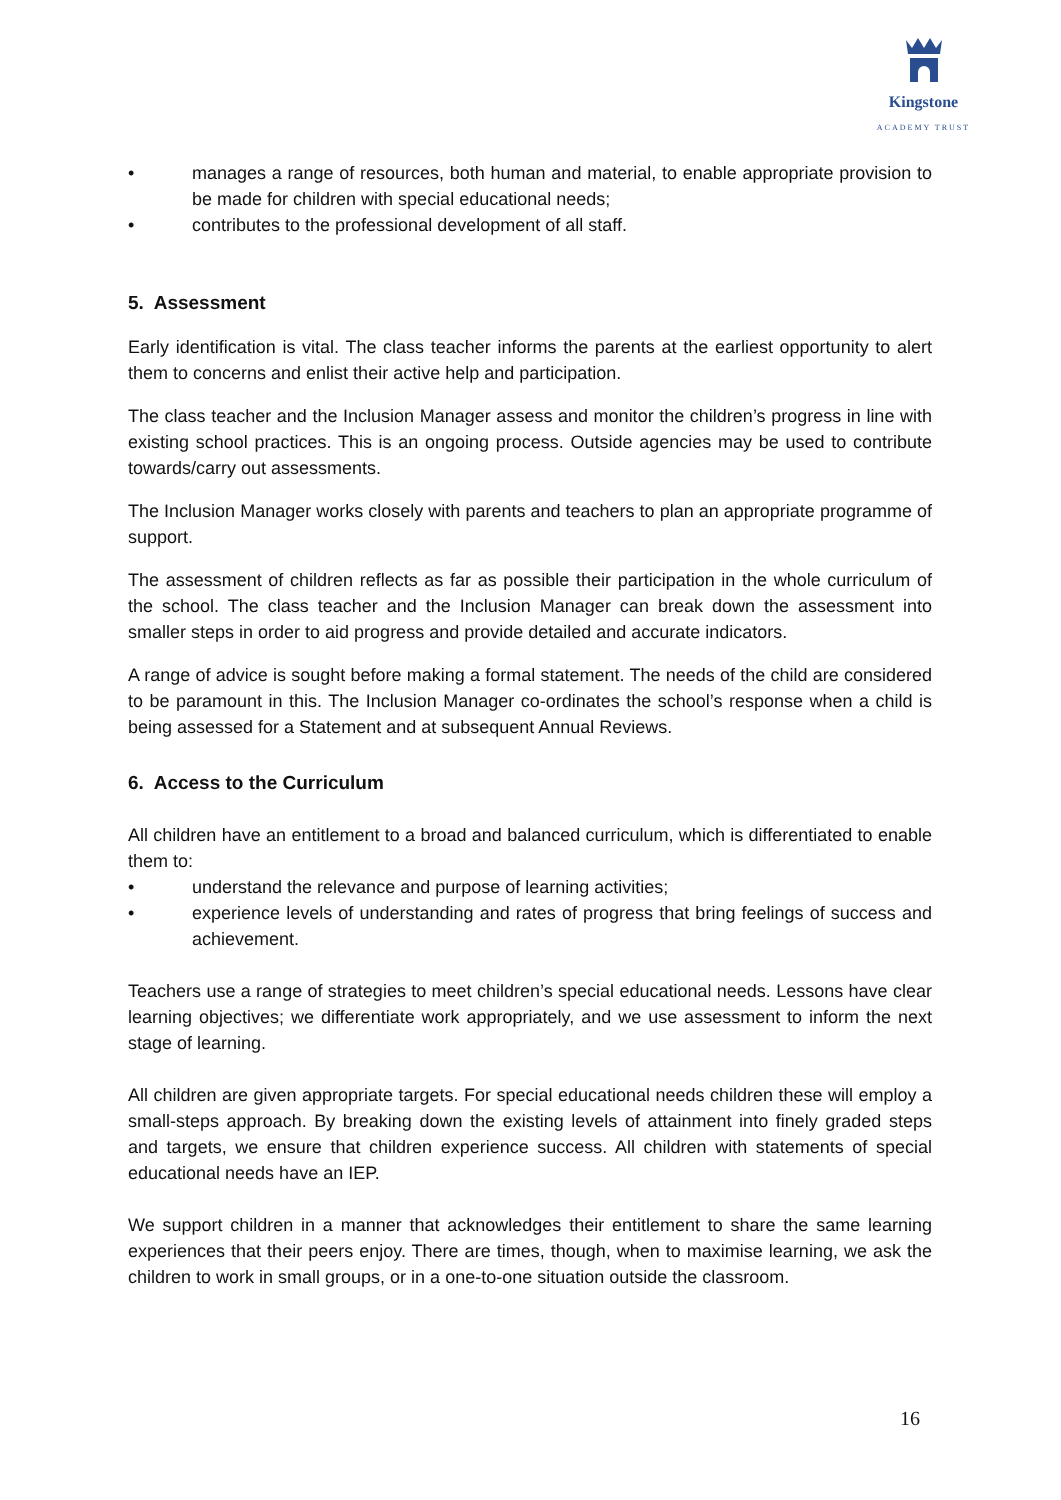Kingstone
ACADEMY TRUST
• manages a range of resources, both human and material, to enable appropriate provision to be made for children with special educational needs;
• contributes to the professional development of all staff.
5. Assessment
Early identification is vital. The class teacher informs the parents at the earliest opportunity to alert them to concerns and enlist their active help and participation.
The class teacher and the Inclusion Manager assess and monitor the children’s progress in line with existing school practices. This is an ongoing process. Outside agencies may be used to contribute towards/carry out assessments.
The Inclusion Manager works closely with parents and teachers to plan an appropriate programme of support.
The assessment of children reflects as far as possible their participation in the whole curriculum of the school. The class teacher and the Inclusion Manager can break down the assessment into smaller steps in order to aid progress and provide detailed and accurate indicators.
A range of advice is sought before making a formal statement. The needs of the child are considered to be paramount in this. The Inclusion Manager co-ordinates the school’s response when a child is being assessed for a Statement and at subsequent Annual Reviews.
6. Access to the Curriculum
All children have an entitlement to a broad and balanced curriculum, which is differentiated to enable them to:
• understand the relevance and purpose of learning activities;
• experience levels of understanding and rates of progress that bring feelings of success and achievement.
Teachers use a range of strategies to meet children’s special educational needs. Lessons have clear learning objectives; we differentiate work appropriately, and we use assessment to inform the next stage of learning.
All children are given appropriate targets. For special educational needs children these will employ a small-steps approach. By breaking down the existing levels of attainment into finely graded steps and targets, we ensure that children experience success. All children with statements of special educational needs have an IEP.
We support children in a manner that acknowledges their entitlement to share the same learning experiences that their peers enjoy. There are times, though, when to maximise learning, we ask the children to work in small groups, or in a one-to-one situation outside the classroom.
16